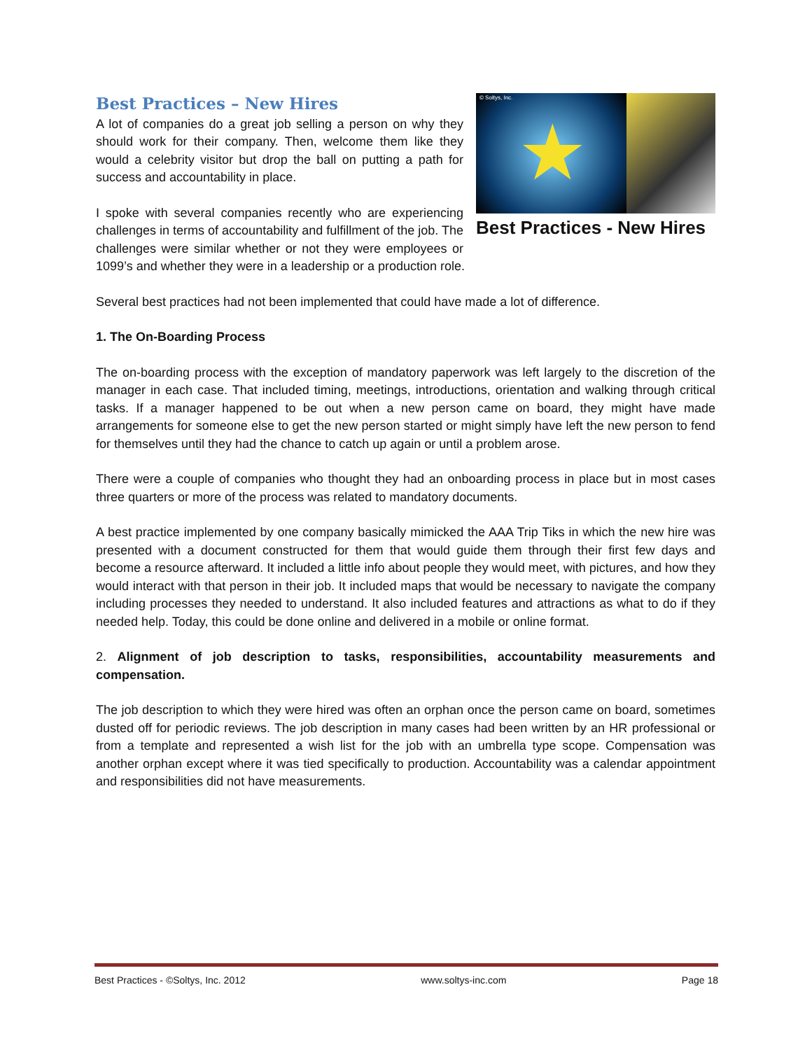© Soltys, Inc.
★
Best Practices - New Hires
Best Practices – New Hires
A lot of companies do a great job selling a person on why they should work for their company. Then, welcome them like they would a celebrity visitor but drop the ball on putting a path for success and accountability in place.
I spoke with several companies recently who are experiencing challenges in terms of accountability and fulfillment of the job. The challenges were similar whether or not they were employees or 1099’s and whether they were in a leadership or a production role.
Several best practices had not been implemented that could have made a lot of difference.
1. The On-Boarding Process
The on-boarding process with the exception of mandatory paperwork was left largely to the discretion of the manager in each case. That included timing, meetings, introductions, orientation and walking through critical tasks. If a manager happened to be out when a new person came on board, they might have made arrangements for someone else to get the new person started or might simply have left the new person to fend for themselves until they had the chance to catch up again or until a problem arose.
There were a couple of companies who thought they had an onboarding process in place but in most cases three quarters or more of the process was related to mandatory documents.
A best practice implemented by one company basically mimicked the AAA Trip Tiks in which the new hire was presented with a document constructed for them that would guide them through their first few days and become a resource afterward. It included a little info about people they would meet, with pictures, and how they would interact with that person in their job. It included maps that would be necessary to navigate the company including processes they needed to understand. It also included features and attractions as what to do if they needed help. Today, this could be done online and delivered in a mobile or online format.
2. Alignment of job description to tasks, responsibilities, accountability measurements and compensation.
The job description to which they were hired was often an orphan once the person came on board, sometimes dusted off for periodic reviews. The job description in many cases had been written by an HR professional or from a template and represented a wish list for the job with an umbrella type scope. Compensation was another orphan except where it was tied specifically to production. Accountability was a calendar appointment and responsibilities did not have measurements.
Best Practices - ©Soltys, Inc. 2012 www.soltys-inc.com Page 18